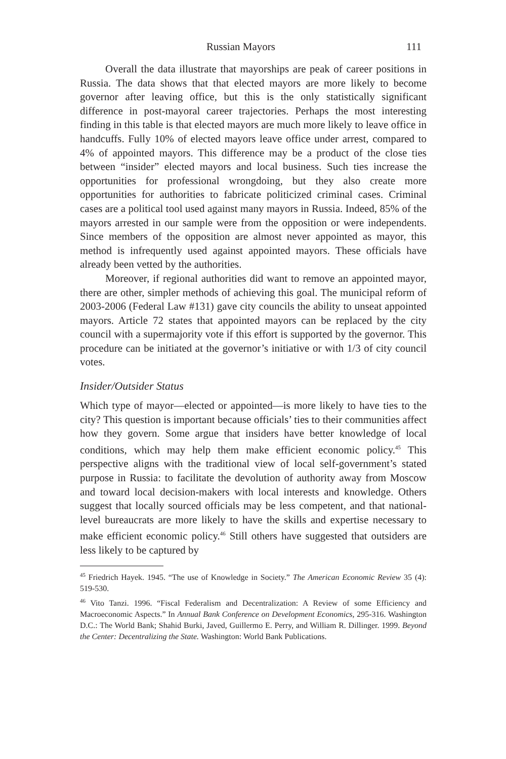Russian Mayors 111
Overall the data illustrate that mayorships are peak of career positions in Russia. The data shows that that elected mayors are more likely to become governor after leaving office, but this is the only statistically significant difference in post-mayoral career trajectories. Perhaps the most interesting finding in this table is that elected mayors are much more likely to leave office in handcuffs. Fully 10% of elected mayors leave office under arrest, compared to 4% of appointed mayors. This difference may be a product of the close ties between “insider” elected mayors and local business. Such ties increase the opportunities for professional wrongdoing, but they also create more opportunities for authorities to fabricate politicized criminal cases. Criminal cases are a political tool used against many mayors in Russia. Indeed, 85% of the mayors arrested in our sample were from the opposition or were independents. Since members of the opposition are almost never appointed as mayor, this method is infrequently used against appointed mayors. These officials have already been vetted by the authorities.
Moreover, if regional authorities did want to remove an appointed mayor, there are other, simpler methods of achieving this goal. The municipal reform of 2003-2006 (Federal Law #131) gave city councils the ability to unseat appointed mayors. Article 72 states that appointed mayors can be replaced by the city council with a supermajority vote if this effort is supported by the governor. This procedure can be initiated at the governor’s initiative or with 1/3 of city council votes.
Insider/Outsider Status
Which type of mayor—elected or appointed—is more likely to have ties to the city? This question is important because officials’ ties to their communities affect how they govern. Some argue that insiders have better knowledge of local conditions, which may help them make efficient economic policy.<sup>45</sup> This perspective aligns with the traditional view of local self-government’s stated purpose in Russia: to facilitate the devolution of authority away from Moscow and toward local decision-makers with local interests and knowledge. Others suggest that locally sourced officials may be less competent, and that national-level bureaucrats are more likely to have the skills and expertise necessary to make efficient economic policy.<sup>46</sup> Still others have suggested that outsiders are less likely to be captured by
<sup>45</sup> Friedrich Hayek. 1945. “The use of Knowledge in Society.” The American Economic Review 35 (4): 519-530.
<sup>46</sup> Vito Tanzi. 1996. “Fiscal Federalism and Decentralization: A Review of some Efficiency and Macroeconomic Aspects.” In Annual Bank Conference on Development Economics, 295-316. Washington D.C.: The World Bank; Shahid Burki, Javed, Guillermo E. Perry, and William R. Dillinger. 1999. Beyond the Center: Decentralizing the State. Washington: World Bank Publications.